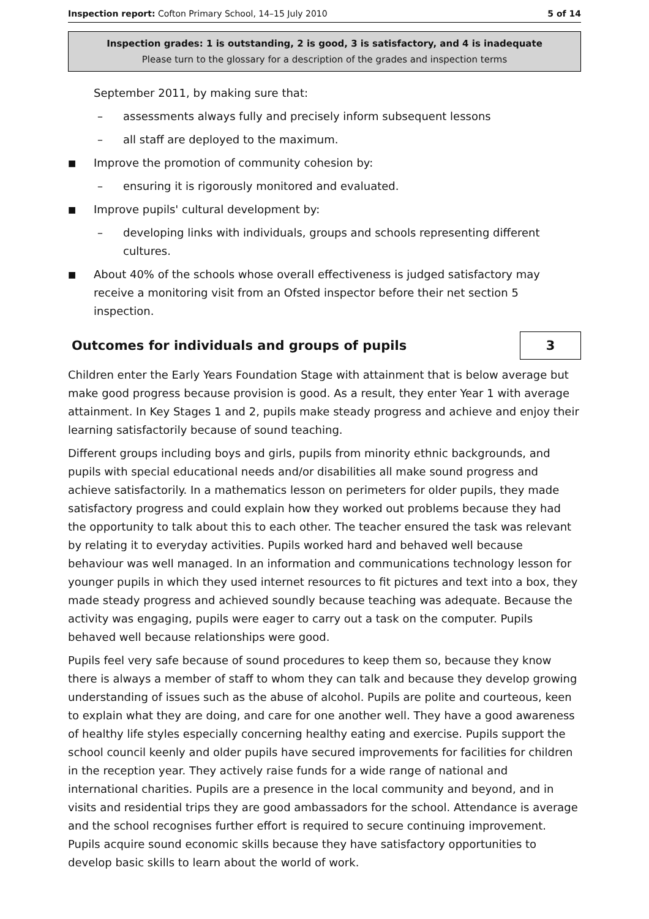Inspection report: Cofton Primary School, 14–15 July 2010 5 of 14
Inspection grades: 1 is outstanding, 2 is good, 3 is satisfactory, and 4 is inadequate
Please turn to the glossary for a description of the grades and inspection terms
September 2011, by making sure that:
– assessments always fully and precisely inform subsequent lessons
– all staff are deployed to the maximum.
■ Improve the promotion of community cohesion by:
– ensuring it is rigorously monitored and evaluated.
■ Improve pupils' cultural development by:
– developing links with individuals, groups and schools representing different cultures.
■ About 40% of the schools whose overall effectiveness is judged satisfactory may receive a monitoring visit from an Ofsted inspector before their net section 5 inspection.
Outcomes for individuals and groups of pupils 3
Children enter the Early Years Foundation Stage with attainment that is below average but make good progress because provision is good. As a result, they enter Year 1 with average attainment. In Key Stages 1 and 2, pupils make steady progress and achieve and enjoy their learning satisfactorily because of sound teaching.
Different groups including boys and girls, pupils from minority ethnic backgrounds, and pupils with special educational needs and/or disabilities all make sound progress and achieve satisfactorily. In a mathematics lesson on perimeters for older pupils, they made satisfactory progress and could explain how they worked out problems because they had the opportunity to talk about this to each other. The teacher ensured the task was relevant by relating it to everyday activities. Pupils worked hard and behaved well because behaviour was well managed. In an information and communications technology lesson for younger pupils in which they used internet resources to fit pictures and text into a box, they made steady progress and achieved soundly because teaching was adequate. Because the activity was engaging, pupils were eager to carry out a task on the computer. Pupils behaved well because relationships were good.
Pupils feel very safe because of sound procedures to keep them so, because they know there is always a member of staff to whom they can talk and because they develop growing understanding of issues such as the abuse of alcohol. Pupils are polite and courteous, keen to explain what they are doing, and care for one another well. They have a good awareness of healthy life styles especially concerning healthy eating and exercise. Pupils support the school council keenly and older pupils have secured improvements for facilities for children in the reception year. They actively raise funds for a wide range of national and international charities. Pupils are a presence in the local community and beyond, and in visits and residential trips they are good ambassadors for the school. Attendance is average and the school recognises further effort is required to secure continuing improvement. Pupils acquire sound economic skills because they have satisfactory opportunities to develop basic skills to learn about the world of work.